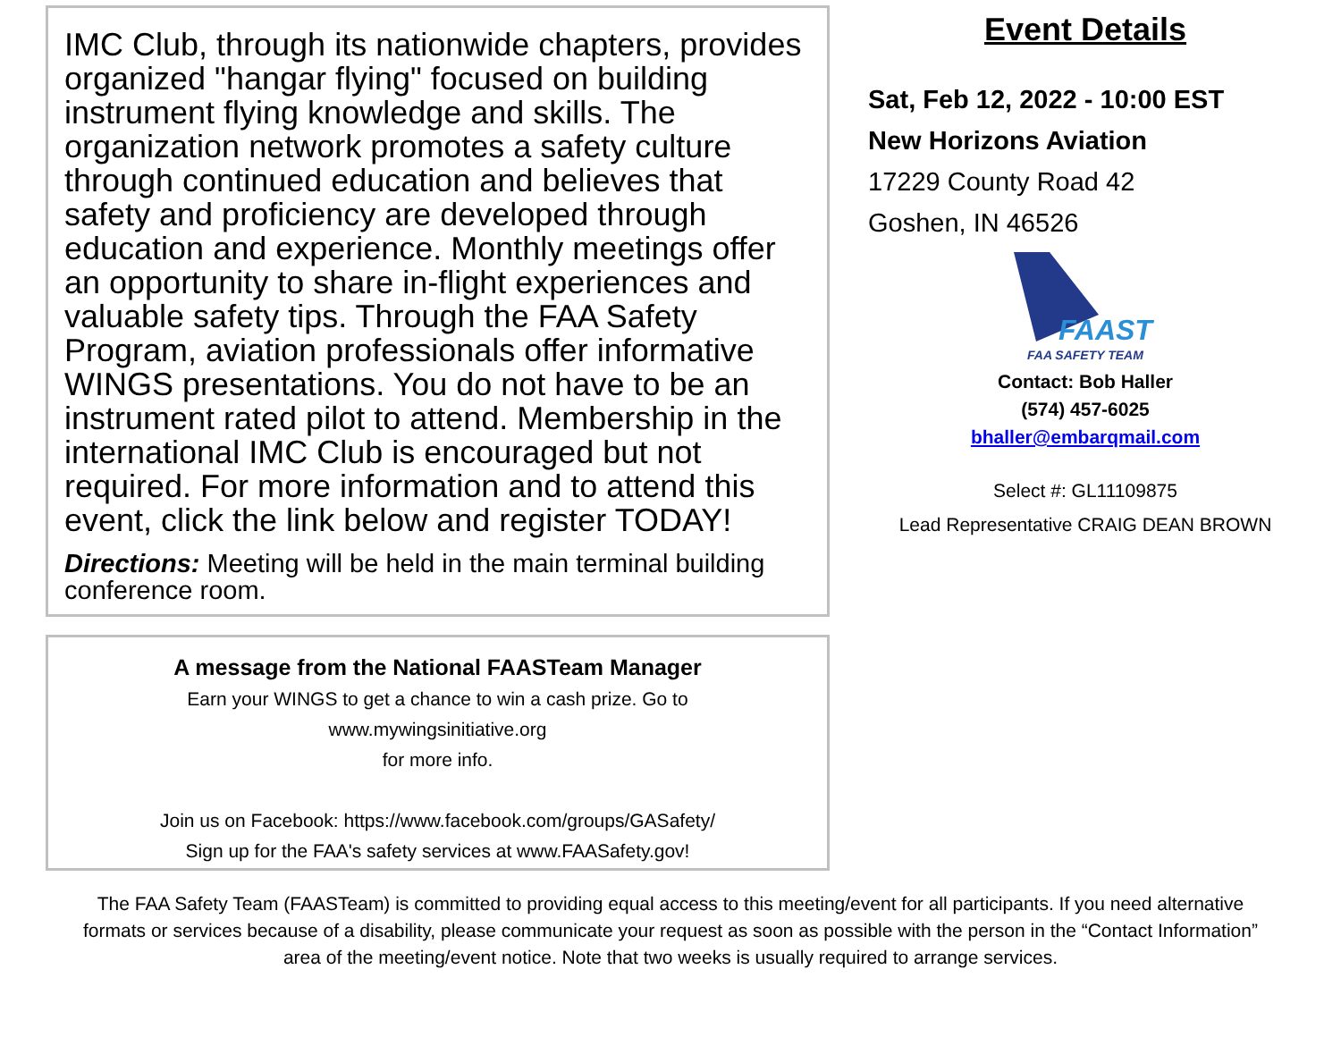IMC Club, through its nationwide chapters, provides organized "hangar flying" focused on building instrument flying knowledge and skills. The organization network promotes a safety culture through continued education and believes that safety and proficiency are developed through education and experience. Monthly meetings offer an opportunity to share in-flight experiences and valuable safety tips. Through the FAA Safety Program, aviation professionals offer informative WINGS presentations. You do not have to be an instrument rated pilot to attend. Membership in the international IMC Club is encouraged but not required. For more information and to attend this event, click the link below and register TODAY!
Directions: Meeting will be held in the main terminal building conference room.
A message from the National FAASTeam Manager
Earn your WINGS to get a chance to win a cash prize. Go to
www.mywingsinitiative.org
for more info.
Join us on Facebook: https://www.facebook.com/groups/GASafety/
Sign up for the FAA's safety services at www.FAASafety.gov!
Event Details
Sat, Feb 12, 2022 - 10:00 EST
New Horizons Aviation
17229 County Road 42
Goshen, IN 46526
FAAST
FAA SAFETY TEAM
Contact: Bob Haller
(574) 457-6025
bhaller@embarqmail.com
Select #: GL11109875
Lead Representative CRAIG DEAN BROWN
The FAA Safety Team (FAASTeam) is committed to providing equal access to this meeting/event for all participants. If you need alternative formats or services because of a disability, please communicate your request as soon as possible with the person in the “Contact Information” area of the meeting/event notice. Note that two weeks is usually required to arrange services.